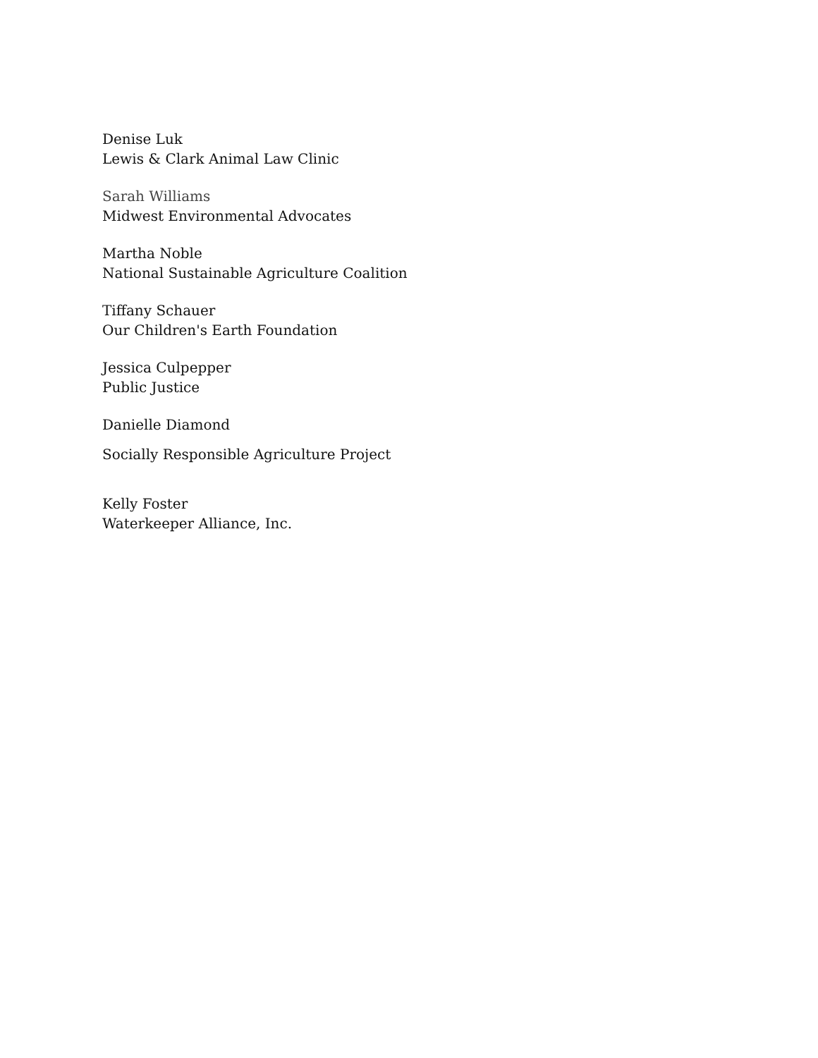Denise Luk
Lewis & Clark Animal Law Clinic
Sarah Williams
Midwest Environmental Advocates
Martha Noble
National Sustainable Agriculture Coalition
Tiffany Schauer
Our Children's Earth Foundation
Jessica Culpepper
Public Justice
Danielle Diamond
Socially Responsible Agriculture Project
Kelly Foster
Waterkeeper Alliance, Inc.